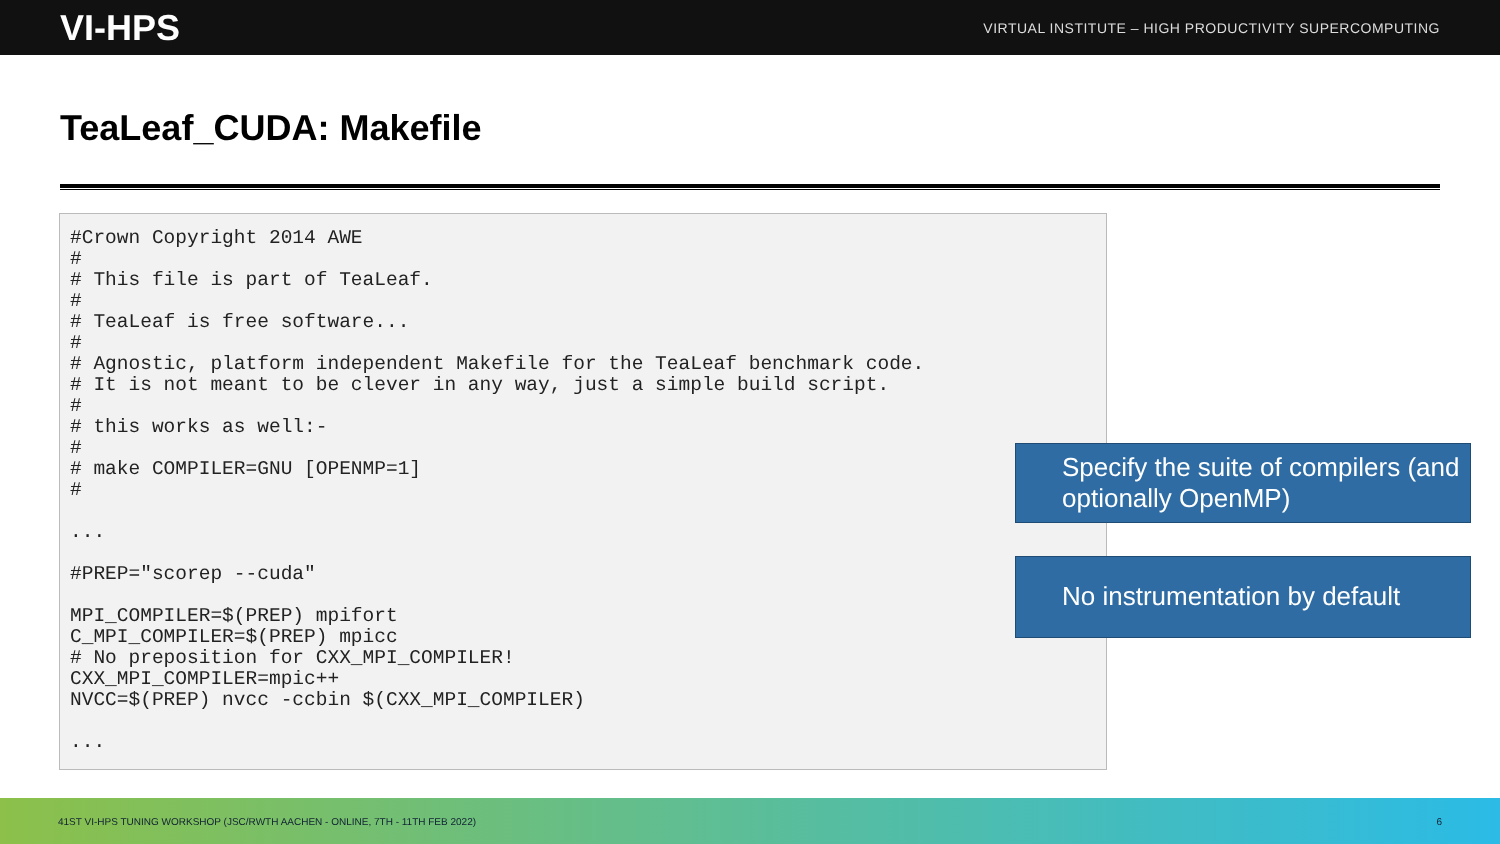VI-HPS VIRTUAL INSTITUTE – HIGH PRODUCTIVITY SUPERCOMPUTING
TeaLeaf_CUDA: Makefile
#Crown Copyright 2014 AWE
#
# This file is part of TeaLeaf.
#
# TeaLeaf is free software...
#
# Agnostic, platform independent Makefile for the TeaLeaf benchmark code.
# It is not meant to be clever in any way, just a simple build script.
#
# this works as well:-
#
# make COMPILER=GNU [OPENMP=1]
#

...

#PREP="scorep --cuda"

MPI_COMPILER=$(PREP) mpifort
C_MPI_COMPILER=$(PREP) mpicc
# No preposition for CXX_MPI_COMPILER!
CXX_MPI_COMPILER=mpic++
NVCC=$(PREP) nvcc -ccbin $(CXX_MPI_COMPILER)

...
Specify the suite of compilers (and optionally OpenMP)
No instrumentation by default
41ST VI-HPS TUNING WORKSHOP (JSC/RWTH AACHEN - ONLINE, 7TH - 11TH FEB 2022) 6